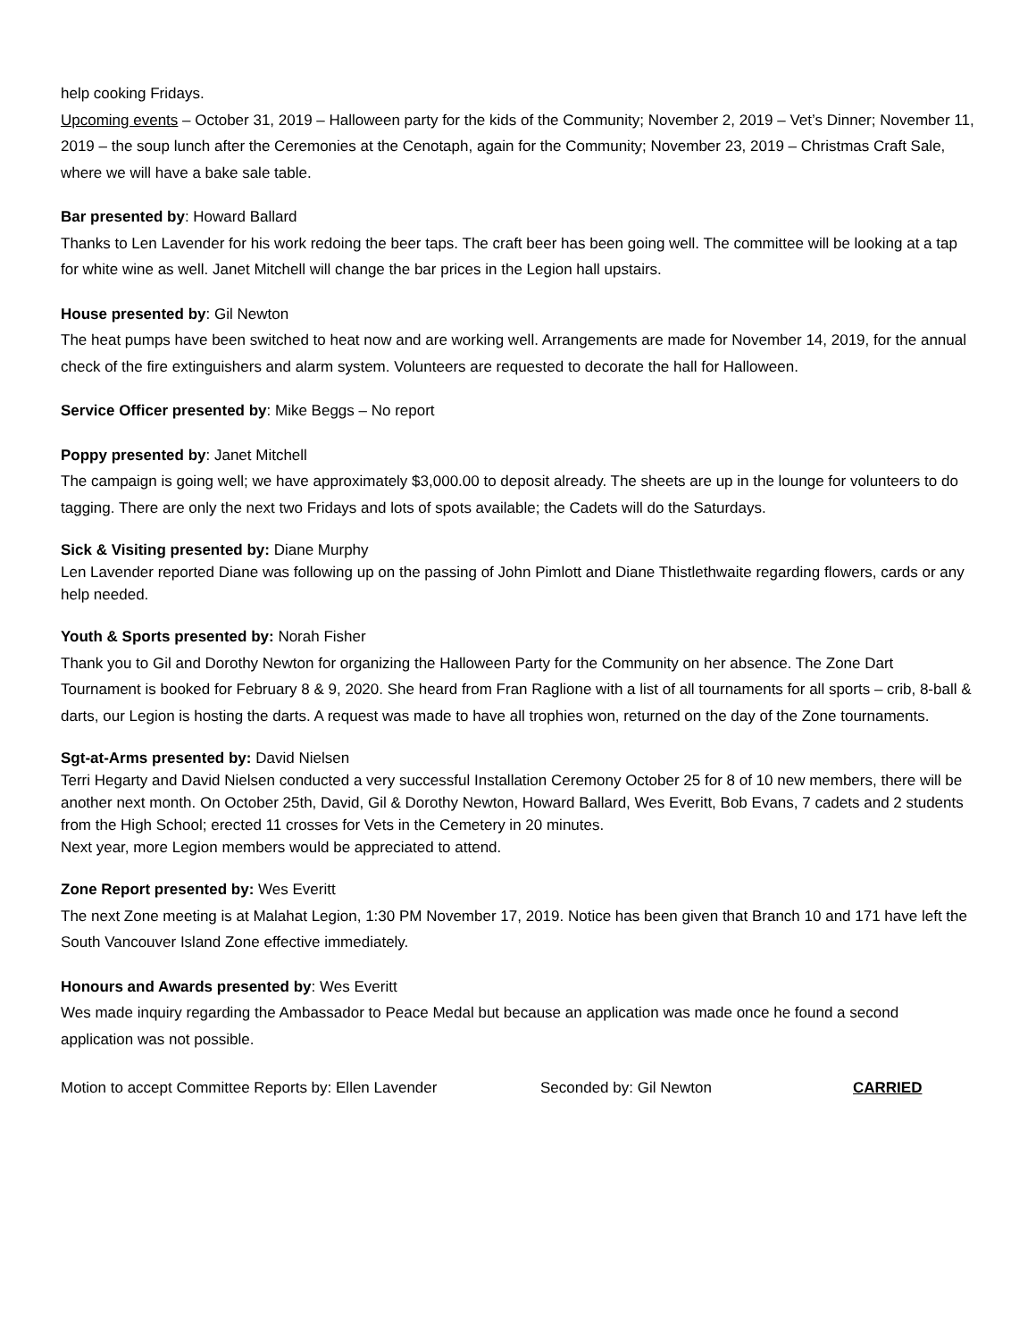help cooking Fridays.
Upcoming events – October 31, 2019 – Halloween party for the kids of the Community; November 2, 2019 – Vet’s Dinner; November 11, 2019 – the soup lunch after the Ceremonies at the Cenotaph, again for the Community; November 23, 2019 – Christmas Craft Sale, where we will have a bake sale table.
Bar presented by: Howard Ballard
Thanks to Len Lavender for his work redoing the beer taps. The craft beer has been going well. The committee will be looking at a tap for white wine as well. Janet Mitchell will change the bar prices in the Legion hall upstairs.
House presented by: Gil Newton
The heat pumps have been switched to heat now and are working well. Arrangements are made for November 14, 2019, for the annual check of the fire extinguishers and alarm system. Volunteers are requested to decorate the hall for Halloween.
Service Officer presented by: Mike Beggs – No report
Poppy presented by: Janet Mitchell
The campaign is going well; we have approximately $3,000.00 to deposit already. The sheets are up in the lounge for volunteers to do tagging. There are only the next two Fridays and lots of spots available; the Cadets will do the Saturdays.
Sick & Visiting presented by: Diane Murphy
Len Lavender reported Diane was following up on the passing of John Pimlott and Diane Thistlethwaite regarding flowers, cards or any help needed.
Youth & Sports presented by: Norah Fisher
Thank you to Gil and Dorothy Newton for organizing the Halloween Party for the Community on her absence. The Zone Dart Tournament is booked for February 8 & 9, 2020. She heard from Fran Raglione with a list of all tournaments for all sports – crib, 8-ball & darts, our Legion is hosting the darts. A request was made to have all trophies won, returned on the day of the Zone tournaments.
Sgt-at-Arms presented by: David Nielsen
Terri Hegarty and David Nielsen conducted a very successful Installation Ceremony October 25 for 8 of 10 new members, there will be another next month. On October 25th, David, Gil & Dorothy Newton, Howard Ballard, Wes Everitt, Bob Evans, 7 cadets and 2 students from the High School; erected 11 crosses for Vets in the Cemetery in 20 minutes.
Next year, more Legion members would be appreciated to attend.
Zone Report presented by: Wes Everitt
The next Zone meeting is at Malahat Legion, 1:30 PM November 17, 2019. Notice has been given that Branch 10 and 171 have left the South Vancouver Island Zone effective immediately.
Honours and Awards presented by: Wes Everitt
Wes made inquiry regarding the Ambassador to Peace Medal but because an application was made once he found a second application was not possible.
Motion to accept Committee Reports by: Ellen Lavender Seconded by: Gil Newton CARRIED